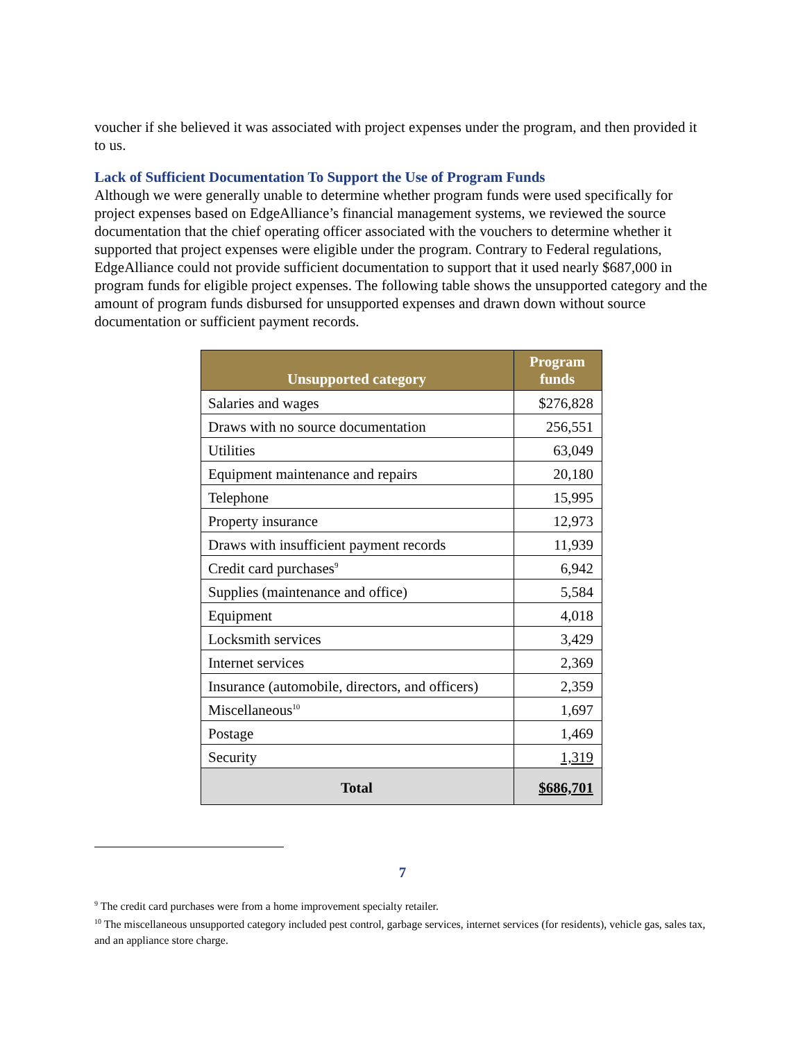voucher if she believed it was associated with project expenses under the program, and then provided it to us.
Lack of Sufficient Documentation To Support the Use of Program Funds
Although we were generally unable to determine whether program funds were used specifically for project expenses based on EdgeAlliance’s financial management systems, we reviewed the source documentation that the chief operating officer associated with the vouchers to determine whether it supported that project expenses were eligible under the program. Contrary to Federal regulations, EdgeAlliance could not provide sufficient documentation to support that it used nearly $687,000 in program funds for eligible project expenses. The following table shows the unsupported category and the amount of program funds disbursed for unsupported expenses and drawn down without source documentation or sufficient payment records.
| Unsupported category | Program funds |
| --- | --- |
| Salaries and wages | $276,828 |
| Draws with no source documentation | 256,551 |
| Utilities | 63,049 |
| Equipment maintenance and repairs | 20,180 |
| Telephone | 15,995 |
| Property insurance | 12,973 |
| Draws with insufficient payment records | 11,939 |
| Credit card purchases<sup>9</sup> | 6,942 |
| Supplies (maintenance and office) | 5,584 |
| Equipment | 4,018 |
| Locksmith services | 3,429 |
| Internet services | 2,369 |
| Insurance (automobile, directors, and officers) | 2,359 |
| Miscellaneous<sup>10</sup> | 1,697 |
| Postage | 1,469 |
| Security | 1,319 |
| Total | $686,701 |
<sup>9</sup> The credit card purchases were from a home improvement specialty retailer.
<sup>10</sup> The miscellaneous unsupported category included pest control, garbage services, internet services (for residents), vehicle gas, sales tax, and an appliance store charge.
7